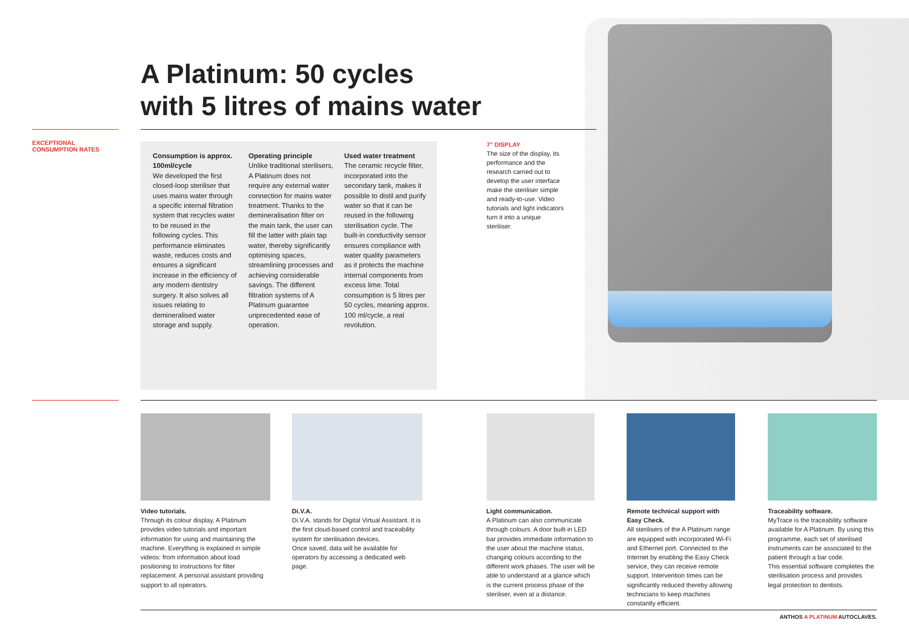A Platinum: 50 cycles
with 5 litres of mains water
EXCEPTIONAL
CONSUMPTION RATES
Consumption is approx. 100ml/cycle
We developed the first closed-loop steriliser that uses mains water through a specific internal filtration system that recycles water to be reused in the following cycles. This performance eliminates waste, reduces costs and ensures a significant increase in the efficiency of any modern dentistry surgery. It also solves all issues relating to demineralised water storage and supply.
Operating principle
Unlike traditional sterilisers, A Platinum does not require any external water connection for mains water treatment. Thanks to the demineralisation filter on the main tank, the user can fill the latter with plain tap water, thereby significantly optimising spaces, streamlining processes and achieving considerable savings. The different filtration systems of A Platinum guarantee unprecedented ease of operation.
Used water treatment
The ceramic recycle filter, incorporated into the secondary tank, makes it possible to distil and purify water so that it can be reused in the following sterilisation cycle. The built-in conductivity sensor ensures compliance with water quality parameters as it protects the machine internal components from excess lime. Total consumption is 5 litres per 50 cycles, meaning approx. 100 ml/cycle, a real revolution.
7" DISPLAY
The size of the display, its performance and the research carried out to develop the user interface make the steriliser simple and ready-to-use. Video tutorials and light indicators turn it into a unique steriliser.
Video tutorials.
Through its colour display, A Platinum provides video tutorials and important information for using and maintaining the machine. Everything is explained in simple videos: from information about load positioning to instructions for filter replacement. A personal assistant providing support to all operators.
Di.V.A.
Di.V.A. stands for Digital Virtual Assistant. It is the first cloud-based control and traceability system for sterilisation devices.
Once saved, data will be available for operators by accessing a dedicated web page.
Light communication.
A Platinum can also communicate through colours. A door built-in LED bar provides immediate information to the user about the machine status, changing colours according to the different work phases. The user will be able to understand at a glance which is the current process phase of the steriliser, even at a distance.
Remote technical support with Easy Check.
All sterilisers of the A Platinum range are equipped with incorporated Wi-Fi and Ethernet port. Connected to the Internet by enabling the Easy Check service, they can receive remote support. Intervention times can be significantly reduced thereby allowing technicians to keep machines constantly efficient.
Traceability software.
MyTrace is the traceability software available for A Platinum. By using this programme, each set of sterilised instruments can be associated to the patient through a bar code.
This essential software completes the sterilisation process and provides legal protection to dentists.
ANTHOS A PLATINUM AUTOCLAVES.